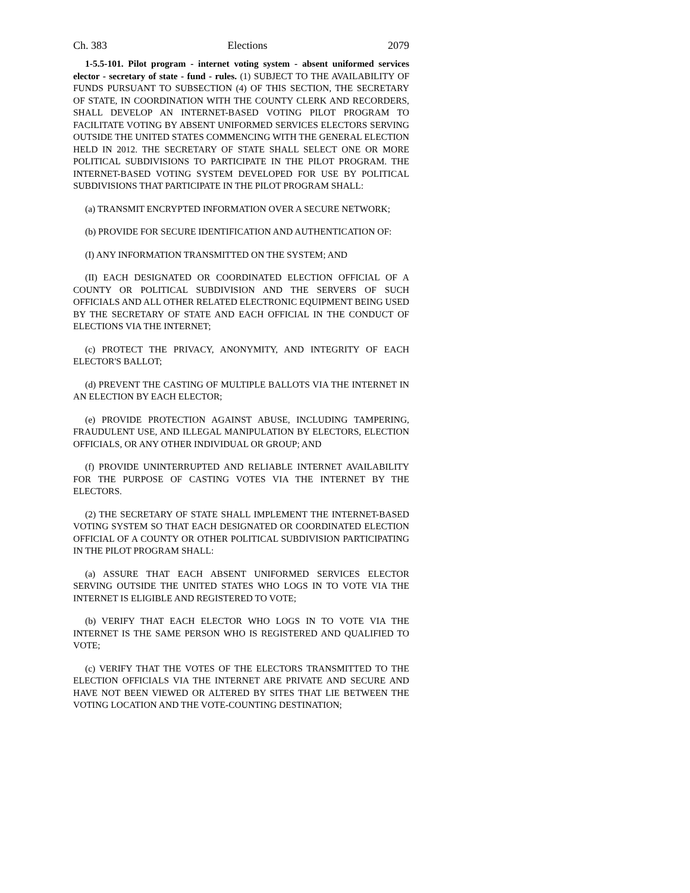Ch. 383 Elections 2079
1-5.5-101. Pilot program - internet voting system - absent uniformed services elector - secretary of state - fund - rules. (1) SUBJECT TO THE AVAILABILITY OF FUNDS PURSUANT TO SUBSECTION (4) OF THIS SECTION, THE SECRETARY OF STATE, IN COORDINATION WITH THE COUNTY CLERK AND RECORDERS, SHALL DEVELOP AN INTERNET-BASED VOTING PILOT PROGRAM TO FACILITATE VOTING BY ABSENT UNIFORMED SERVICES ELECTORS SERVING OUTSIDE THE UNITED STATES COMMENCING WITH THE GENERAL ELECTION HELD IN 2012. THE SECRETARY OF STATE SHALL SELECT ONE OR MORE POLITICAL SUBDIVISIONS TO PARTICIPATE IN THE PILOT PROGRAM. THE INTERNET-BASED VOTING SYSTEM DEVELOPED FOR USE BY POLITICAL SUBDIVISIONS THAT PARTICIPATE IN THE PILOT PROGRAM SHALL:
(a) TRANSMIT ENCRYPTED INFORMATION OVER A SECURE NETWORK;
(b) PROVIDE FOR SECURE IDENTIFICATION AND AUTHENTICATION OF:
(I) ANY INFORMATION TRANSMITTED ON THE SYSTEM; AND
(II) EACH DESIGNATED OR COORDINATED ELECTION OFFICIAL OF A COUNTY OR POLITICAL SUBDIVISION AND THE SERVERS OF SUCH OFFICIALS AND ALL OTHER RELATED ELECTRONIC EQUIPMENT BEING USED BY THE SECRETARY OF STATE AND EACH OFFICIAL IN THE CONDUCT OF ELECTIONS VIA THE INTERNET;
(c) PROTECT THE PRIVACY, ANONYMITY, AND INTEGRITY OF EACH ELECTOR'S BALLOT;
(d) PREVENT THE CASTING OF MULTIPLE BALLOTS VIA THE INTERNET IN AN ELECTION BY EACH ELECTOR;
(e) PROVIDE PROTECTION AGAINST ABUSE, INCLUDING TAMPERING, FRAUDULENT USE, AND ILLEGAL MANIPULATION BY ELECTORS, ELECTION OFFICIALS, OR ANY OTHER INDIVIDUAL OR GROUP; AND
(f) PROVIDE UNINTERRUPTED AND RELIABLE INTERNET AVAILABILITY FOR THE PURPOSE OF CASTING VOTES VIA THE INTERNET BY THE ELECTORS.
(2) THE SECRETARY OF STATE SHALL IMPLEMENT THE INTERNET-BASED VOTING SYSTEM SO THAT EACH DESIGNATED OR COORDINATED ELECTION OFFICIAL OF A COUNTY OR OTHER POLITICAL SUBDIVISION PARTICIPATING IN THE PILOT PROGRAM SHALL:
(a) ASSURE THAT EACH ABSENT UNIFORMED SERVICES ELECTOR SERVING OUTSIDE THE UNITED STATES WHO LOGS IN TO VOTE VIA THE INTERNET IS ELIGIBLE AND REGISTERED TO VOTE;
(b) VERIFY THAT EACH ELECTOR WHO LOGS IN TO VOTE VIA THE INTERNET IS THE SAME PERSON WHO IS REGISTERED AND QUALIFIED TO VOTE;
(c) VERIFY THAT THE VOTES OF THE ELECTORS TRANSMITTED TO THE ELECTION OFFICIALS VIA THE INTERNET ARE PRIVATE AND SECURE AND HAVE NOT BEEN VIEWED OR ALTERED BY SITES THAT LIE BETWEEN THE VOTING LOCATION AND THE VOTE-COUNTING DESTINATION;